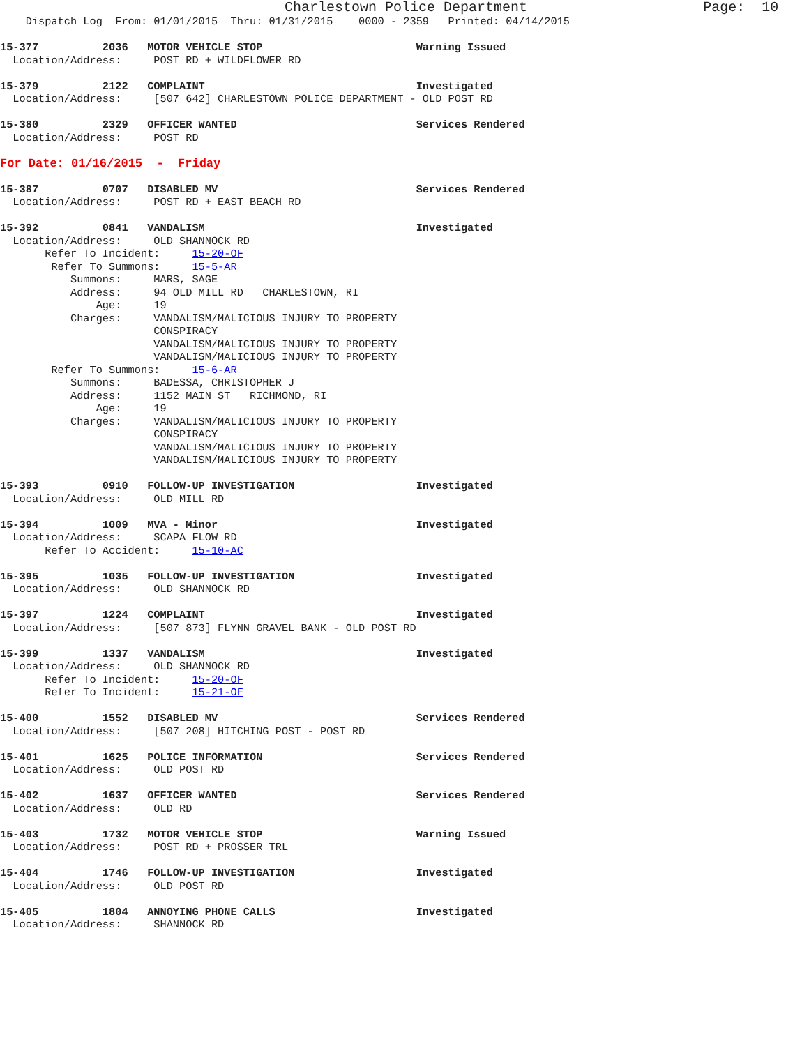Charlestown Police Department                     Page:  10
    Dispatch Log  From: 01/01/2015  Thru: 01/31/2015    0000 - 2359   Printed: 04/14/2015

15-377          2036   MOTOR VEHICLE STOP                        Warning Issued
  Location/Address:     POST RD + WILDFLOWER RD

15-379          2122   COMPLAINT                                 Investigated
  Location/Address:     [507 642] CHARLESTOWN POLICE DEPARTMENT - OLD POST RD

15-380          2329   OFFICER WANTED                            Services Rendered
  Location/Address:     POST RD

For Date: 01/16/2015  -  Friday

15-387          0707   DISABLED MV                               Services Rendered
  Location/Address:     POST RD + EAST BEACH RD

15-392          0841   VANDALISM                                 Investigated
  Location/Address:     OLD SHANNOCK RD
       Refer To Incident:     15-20-OF
        Refer To Summons:     15-5-AR
           Summons:     MARS, SAGE
           Address:     94 OLD MILL RD   CHARLESTOWN, RI
               Age:     19
           Charges:     VANDALISM/MALICIOUS INJURY TO PROPERTY
                        CONSPIRACY
                        VANDALISM/MALICIOUS INJURY TO PROPERTY
                        VANDALISM/MALICIOUS INJURY TO PROPERTY
        Refer To Summons:     15-6-AR
           Summons:     BADESSA, CHRISTOPHER J
           Address:     1152 MAIN ST   RICHMOND, RI
               Age:     19
           Charges:     VANDALISM/MALICIOUS INJURY TO PROPERTY
                        CONSPIRACY
                        VANDALISM/MALICIOUS INJURY TO PROPERTY
                        VANDALISM/MALICIOUS INJURY TO PROPERTY

15-393          0910   FOLLOW-UP INVESTIGATION                   Investigated
  Location/Address:     OLD MILL RD

15-394          1009   MVA - Minor                               Investigated
  Location/Address:     SCAPA FLOW RD
       Refer To Accident:     15-10-AC

15-395          1035   FOLLOW-UP INVESTIGATION                   Investigated
  Location/Address:     OLD SHANNOCK RD

15-397          1224   COMPLAINT                                 Investigated
  Location/Address:     [507 873] FLYNN GRAVEL BANK - OLD POST RD

15-399          1337   VANDALISM                                 Investigated
  Location/Address:     OLD SHANNOCK RD
       Refer To Incident:     15-20-OF
       Refer To Incident:     15-21-OF

15-400          1552   DISABLED MV                               Services Rendered
  Location/Address:     [507 208] HITCHING POST - POST RD

15-401          1625   POLICE INFORMATION                        Services Rendered
  Location/Address:     OLD POST RD

15-402          1637   OFFICER WANTED                            Services Rendered
  Location/Address:     OLD RD

15-403          1732   MOTOR VEHICLE STOP                        Warning Issued
  Location/Address:     POST RD + PROSSER TRL

15-404          1746   FOLLOW-UP INVESTIGATION                   Investigated
  Location/Address:     OLD POST RD

15-405          1804   ANNOYING PHONE CALLS                      Investigated
  Location/Address:     SHANNOCK RD